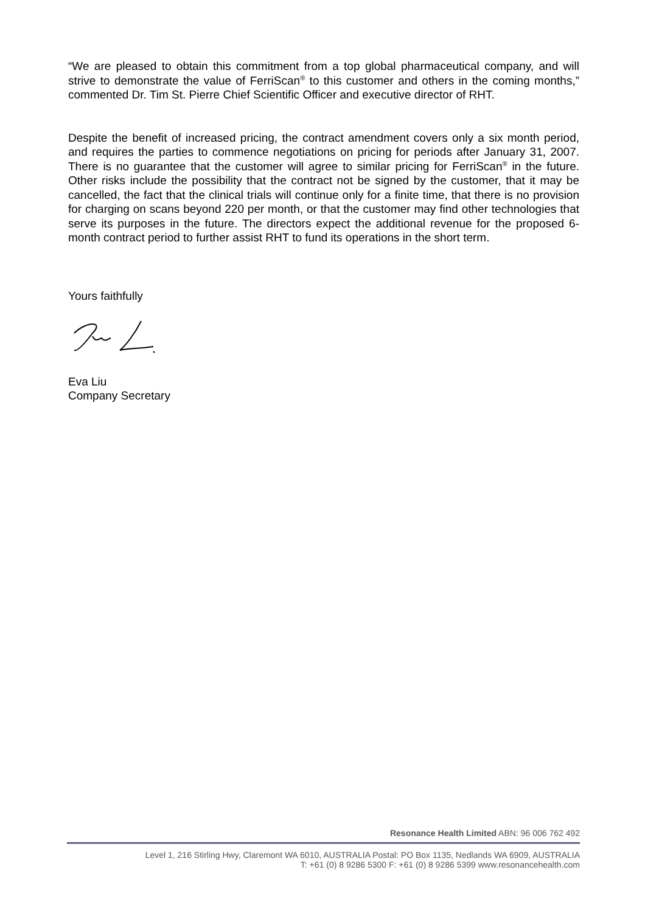“We are pleased to obtain this commitment from a top global pharmaceutical company, and will strive to demonstrate the value of FerriScan<sup>®</sup> to this customer and others in the coming months,” commented Dr. Tim St. Pierre Chief Scientific Officer and executive director of RHT.
Despite the benefit of increased pricing, the contract amendment covers only a six month period, and requires the parties to commence negotiations on pricing for periods after January 31, 2007. There is no guarantee that the customer will agree to similar pricing for FerriScan<sup>®</sup> in the future. Other risks include the possibility that the contract not be signed by the customer, that it may be cancelled, the fact that the clinical trials will continue only for a finite time, that there is no provision for charging on scans beyond 220 per month, or that the customer may find other technologies that serve its purposes in the future. The directors expect the additional revenue for the proposed 6-month contract period to further assist RHT to fund its operations in the short term.
Yours faithfully
Eva Liu
Company Secretary
Resonance Health Limited ABN: 96 006 762 492
Level 1, 216 Stirling Hwy, Claremont WA 6010, AUSTRALIA Postal: PO Box 1135, Nedlands WA 6909, AUSTRALIA
T: +61 (0) 8 9286 5300 F: +61 (0) 8 9286 5399 www.resonancehealth.com